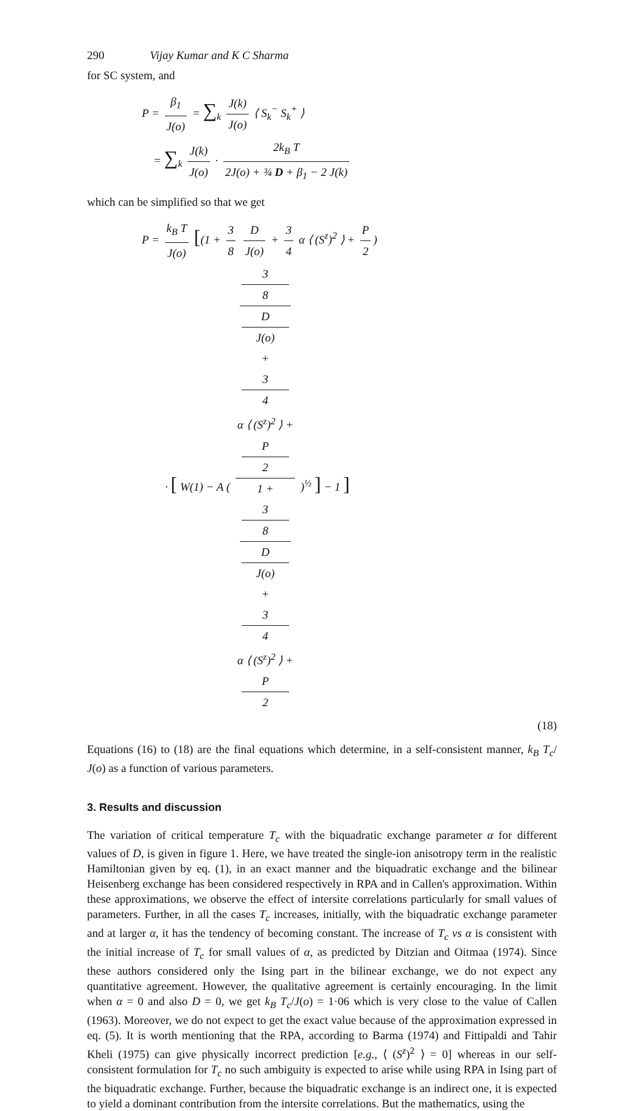290 Vijay Kumar and K C Sharma
for SC system, and
P = β<sub>1</sub> J(o) = ∑<sub>k</sub> J(k) J(o) ⟨ S<sub>k</sub><sup>−</sup> S<sub>k</sub><sup>+</sup> ⟩
= ∑<sub>k</sub> J(k) J(o) · 2k<sub>B</sub> T 2J(o) + ¾ D + β<sub>1</sub> − 2 J(k)
which can be simplified so that we get
P = k<sub>B</sub> T J(o) [(1 + 3 8 D J(o) + 3 4 α ⟨ (S<sup>z</sup>)<sup>2</sup> ⟩ + P 2)
· [ W(1) − A ( 3
8
D
J(o)
+
3
4
α ⟨ (S<sup>z</sup>)<sup>2</sup> ⟩ +
P
2 1 +
3
8
D
J(o)
+
3
4
α ⟨ (S<sup>z</sup>)<sup>2</sup> ⟩ +
P
2 )<sup>½</sup> ] − 1 ]
(18)
Equations (16) to (18) are the final equations which determine, in a self-consistent manner, k<sub>B</sub> T<sub>c</sub>/ J(o) as a function of various parameters.
3. Results and discussion
The variation of critical temperature T<sub>c</sub> with the biquadratic exchange parameter α for different values of D, is given in figure 1. Here, we have treated the single-ion anisotropy term in the realistic Hamiltonian given by eq. (1), in an exact manner and the biquadratic exchange and the bilinear Heisenberg exchange has been considered respectively in RPA and in Callen's approximation. Within these approximations, we observe the effect of intersite correlations particularly for small values of parameters. Further, in all the cases T<sub>c</sub> increases, initially, with the biquadratic exchange parameter and at larger α, it has the tendency of becoming constant. The increase of T<sub>c</sub> vs α is consistent with the initial increase of T<sub>c</sub> for small values of α, as predicted by Ditzian and Oitmaa (1974). Since these authors considered only the Ising part in the bilinear exchange, we do not expect any quantitative agreement. However, the qualitative agreement is certainly encouraging. In the limit when α = 0 and also D = 0, we get k<sub>B</sub> T<sub>c</sub>/J(o) = 1·06 which is very close to the value of Callen (1963). Moreover, we do not expect to get the exact value because of the approximation expressed in eq. (5). It is worth mentioning that the RPA, according to Barma (1974) and Fittipaldi and Tahir Kheli (1975) can give physically incorrect prediction [e.g., ⟨ (S<sup>z</sup>)<sup>2</sup> ⟩ = 0] whereas in our self-consistent formulation for T<sub>c</sub> no such ambiguity is expected to arise while using RPA in Ising part of the biquadratic exchange. Further, because the biquadratic exchange is an indirect one, it is expected to yield a dominant contribution from the intersite correlations. But the mathematics, using the